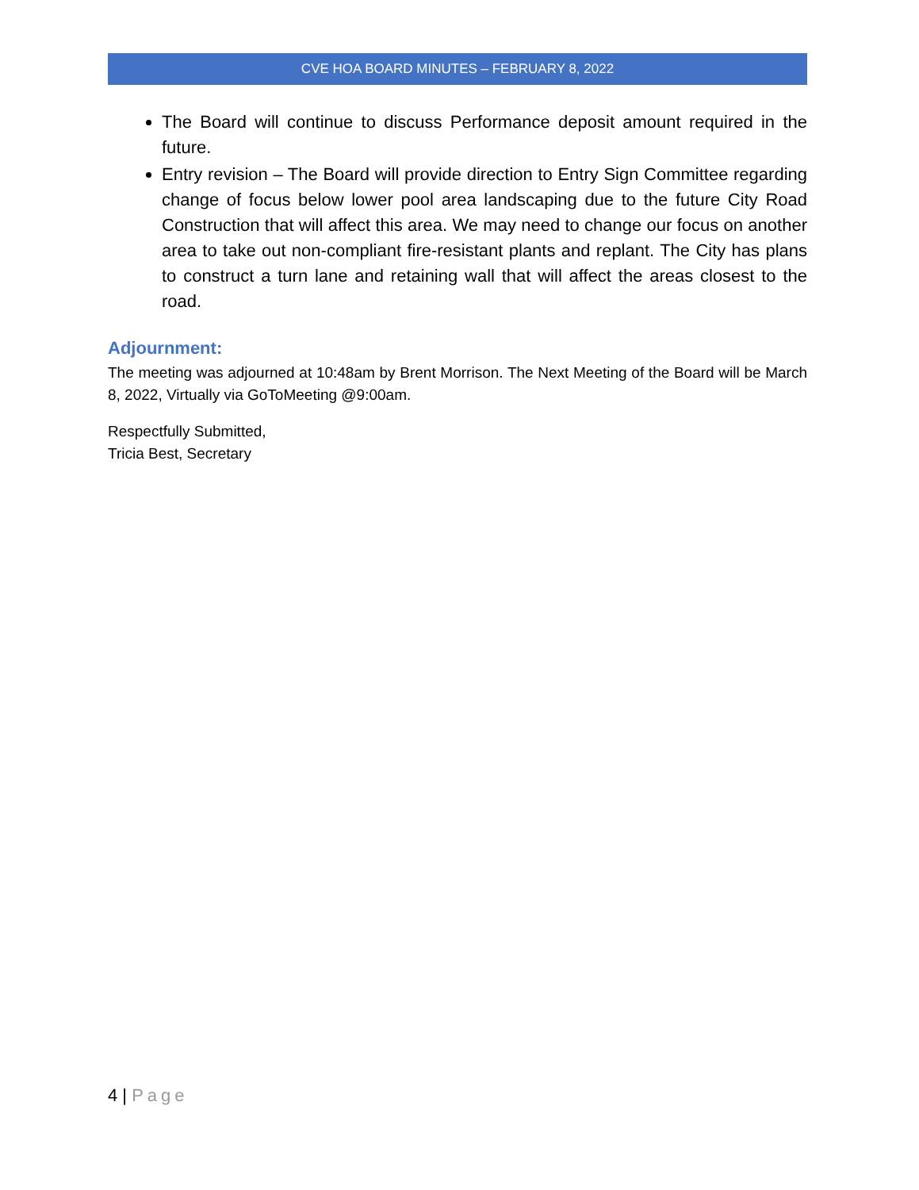CVE HOA BOARD MINUTES – FEBRUARY 8, 2022
The Board will continue to discuss Performance deposit amount required in the future.
Entry revision – The Board will provide direction to Entry Sign Committee regarding change of focus below lower pool area landscaping due to the future City Road Construction that will affect this area. We may need to change our focus on another area to take out non-compliant fire-resistant plants and replant. The City has plans to construct a turn lane and retaining wall that will affect the areas closest to the road.
Adjournment:
The meeting was adjourned at 10:48am by Brent Morrison. The Next Meeting of the Board will be March 8, 2022, Virtually via GoToMeeting @9:00am.
Respectfully Submitted,
Tricia Best, Secretary
4 | Page